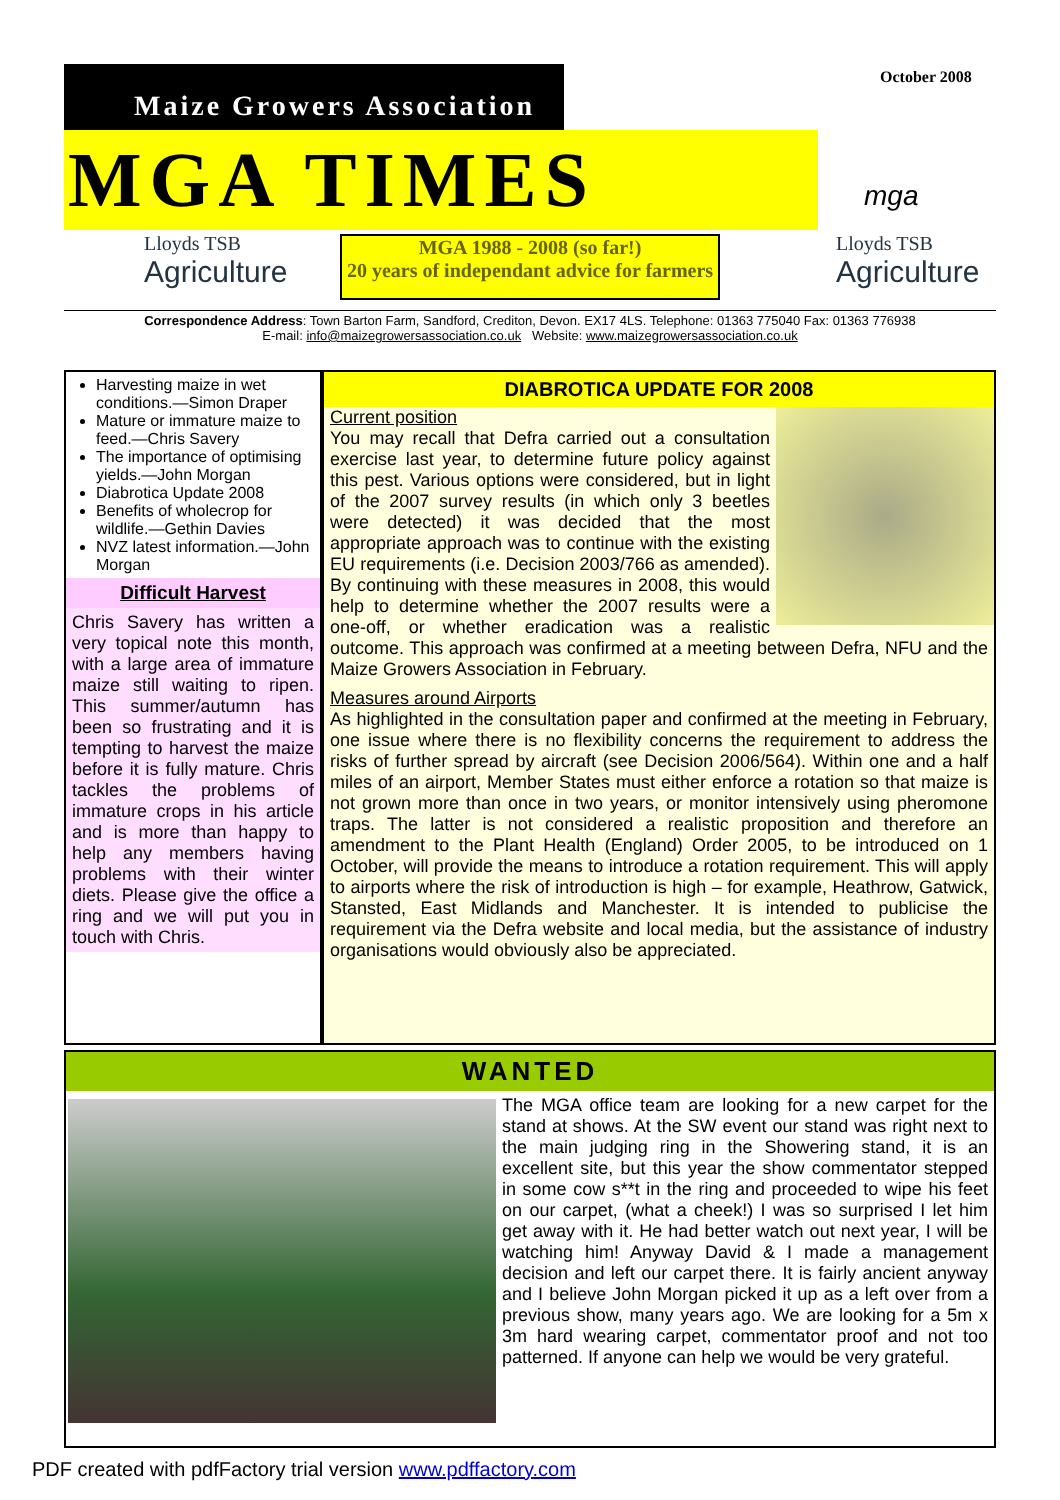October 2008
Maize Growers Association
MGA TIMES
mga
Lloyds TSB
Agriculture
MGA 1988 - 2008 (so far!)
20 years of independant advice for farmers
Lloyds TSB
Agriculture
Correspondence Address: Town Barton Farm, Sandford, Crediton, Devon. EX17 4LS. Telephone: 01363 775040 Fax: 01363 776938
E-mail: info@maizegrowersassociation.co.uk Website: www.maizegrowersassociation.co.uk
Harvesting maize in wet conditions.—Simon Draper
Mature or immature maize to feed.—Chris Savery
The importance of optimising yields.—John Morgan
Diabrotica Update 2008
Benefits of wholecrop for wildlife.—Gethin Davies
NVZ latest information.—John Morgan
Difficult Harvest
Chris Savery has written a very topical note this month, with a large area of immature maize still waiting to ripen. This summer/autumn has been so frustrating and it is tempting to harvest the maize before it is fully mature. Chris tackles the problems of immature crops in his article and is more than happy to help any members having problems with their winter diets. Please give the office a ring and we will put you in touch with Chris.
DIABROTICA UPDATE FOR 2008
Current position
You may recall that Defra carried out a consultation exercise last year, to determine future policy against this pest. Various options were considered, but in light of the 2007 survey results (in which only 3 beetles were detected) it was decided that the most appropriate approach was to continue with the existing EU requirements (i.e. Decision 2003/766 as amended). By continuing with these measures in 2008, this would help to determine whether the 2007 results were a one-off, or whether eradication was a realistic outcome. This approach was confirmed at a meeting between Defra, NFU and the Maize Growers Association in February.
Measures around Airports
As highlighted in the consultation paper and confirmed at the meeting in February, one issue where there is no flexibility concerns the requirement to address the risks of further spread by aircraft (see Decision 2006/564). Within one and a half miles of an airport, Member States must either enforce a rotation so that maize is not grown more than once in two years, or monitor intensively using pheromone traps. The latter is not considered a realistic proposition and therefore an amendment to the Plant Health (England) Order 2005, to be introduced on 1 October, will provide the means to introduce a rotation requirement. This will apply to airports where the risk of introduction is high – for example, Heathrow, Gatwick, Stansted, East Midlands and Manchester. It is intended to publicise the requirement via the Defra website and local media, but the assistance of industry organisations would obviously also be appreciated.
WANTED
The MGA office team are looking for a new carpet for the stand at shows. At the SW event our stand was right next to the main judging ring in the Showering stand, it is an excellent site, but this year the show commentator stepped in some cow s**t in the ring and proceeded to wipe his feet on our carpet, (what a cheek!) I was so surprised I let him get away with it. He had better watch out next year, I will be watching him! Anyway David & I made a management decision and left our carpet there. It is fairly ancient anyway and I believe John Morgan picked it up as a left over from a previous show, many years ago. We are looking for a 5m x 3m hard wearing carpet, commentator proof and not too patterned. If anyone can help we would be very grateful.
PDF created with pdfFactory trial version www.pdffactory.com